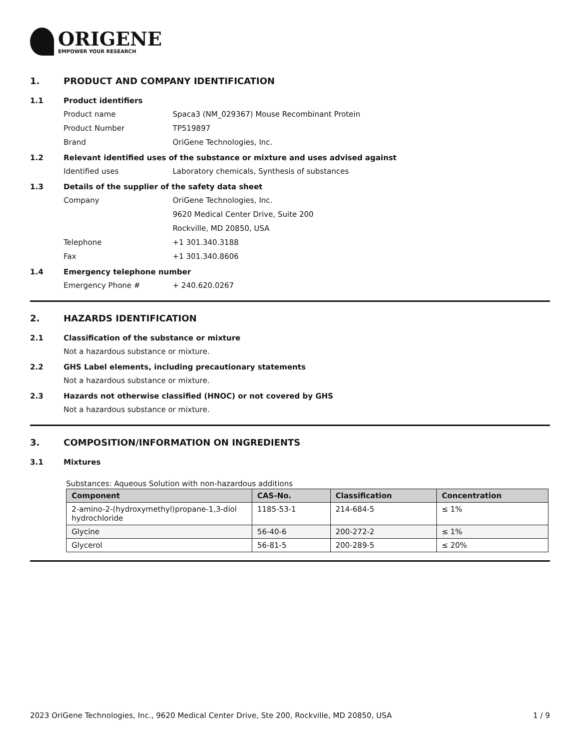ORIGENE
EMPOWER YOUR RESEARCH
1. PRODUCT AND COMPANY IDENTIFICATION
1.1 Product identifiers
Product name Spaca3 (NM_029367) Mouse Recombinant Protein
Product Number TP519897
Brand OriGene Technologies, Inc.
1.2 Relevant identified uses of the substance or mixture and uses advised against
Identified uses Laboratory chemicals, Synthesis of substances
1.3 Details of the supplier of the safety data sheet
Company OriGene Technologies, Inc.
9620 Medical Center Drive, Suite 200
Rockville, MD 20850, USA
Telephone +1 301.340.3188
Fax +1 301.340.8606
1.4 Emergency telephone number
Emergency Phone # + 240.620.0267
2. HAZARDS IDENTIFICATION
2.1 Classification of the substance or mixture
Not a hazardous substance or mixture.
2.2 GHS Label elements, including precautionary statements
Not a hazardous substance or mixture.
2.3 Hazards not otherwise classified (HNOC) or not covered by GHS
Not a hazardous substance or mixture.
3. COMPOSITION/INFORMATION ON INGREDIENTS
3.1 Mixtures
Substances: Aqueous Solution with non-hazardous additions
| Component | CAS-No. | Classification | Concentration |
| --- | --- | --- | --- |
| 2-amino-2-(hydroxymethyl)propane-1,3-diol hydrochloride | 1185-53-1 | 214-684-5 | ≤ 1% |
| Glycine | 56-40-6 | 200-272-2 | ≤ 1% |
| Glycerol | 56-81-5 | 200-289-5 | ≤ 20% |
2023 OriGene Technologies, Inc., 9620 Medical Center Drive, Ste 200, Rockville, MD 20850, USA 1 / 9